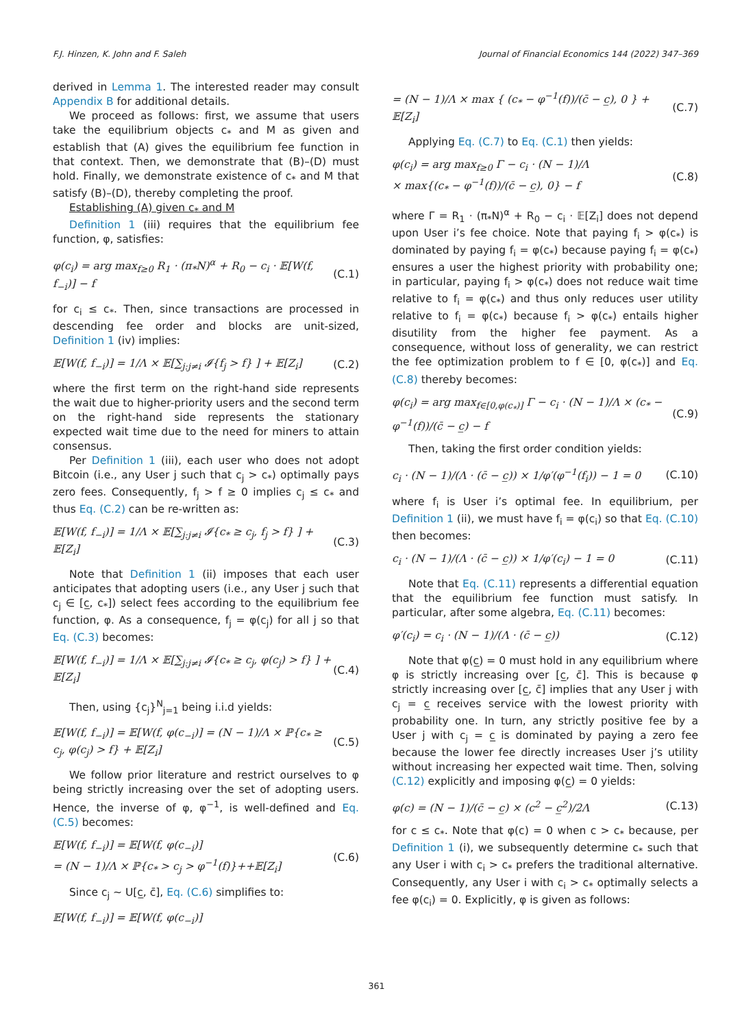F.J. Hinzen, K. John and F. Saleh Journal of Financial Economics 144 (2022) 347–369
derived in Lemma 1. The interested reader may consult Appendix B for additional details.
We proceed as follows: first, we assume that users take the equilibrium objects c<sub>*</sub> and M as given and establish that (A) gives the equilibrium fee function in that context. Then, we demonstrate that (B)–(D) must hold. Finally, we demonstrate existence of c<sub>*</sub> and M that satisfy (B)–(D), thereby completing the proof.
Establishing (A) given c<sub>*</sub> and M
Definition 1 (iii) requires that the equilibrium fee function, φ, satisfies:
φ(c<sub>i</sub>) = arg max<sub>f≥0</sub> R<sub>1</sub> · (π<sub>*</sub>N)<sup>α</sup> + R<sub>0</sub> − c<sub>i</sub> · 𝔼[W(f, f<sub>−i</sub>)] − f (C.1)
for c<sub>i</sub> ≤ c<sub>*</sub>. Then, since transactions are processed in descending fee order and blocks are unit-sized, Definition 1 (iv) implies:
𝔼[W(f, f<sub>−i</sub>)] = 1/Λ × 𝔼[∑<sub>j:j≠i</sub> 𝓘{f<sub>j</sub> > f} ] + 𝔼[Z<sub>i</sub>] (C.2)
where the first term on the right-hand side represents the wait due to higher-priority users and the second term on the right-hand side represents the stationary expected wait time due to the need for miners to attain consensus.
Per Definition 1 (iii), each user who does not adopt Bitcoin (i.e., any User j such that c<sub>j</sub> > c<sub>*</sub>) optimally pays zero fees. Consequently, f<sub>j</sub> > f ≥ 0 implies c<sub>j</sub> ≤ c<sub>*</sub> and thus Eq. (C.2) can be re-written as:
𝔼[W(f, f<sub>−i</sub>)] = 1/Λ × 𝔼[∑<sub>j:j≠i</sub> 𝓘{c<sub>*</sub> ≥ c<sub>j</sub>, f<sub>j</sub> > f} ] + 𝔼[Z<sub>i</sub>] (C.3)
Note that Definition 1 (ii) imposes that each user anticipates that adopting users (i.e., any User j such that c<sub>j</sub> ∈ [c̲, c<sub>*</sub>]) select fees according to the equilibrium fee function, φ. As a consequence, f<sub>j</sub> = φ(c<sub>j</sub>) for all j so that Eq. (C.3) becomes:
𝔼[W(f, f<sub>−i</sub>)] = 1/Λ × 𝔼[∑<sub>j:j≠i</sub> 𝓘{c<sub>*</sub> ≥ c<sub>j</sub>, φ(c<sub>j</sub>) > f} ] + 𝔼[Z<sub>i</sub>] (C.4)
Then, using {c<sub>j</sub>}<sup>N</sup><sub>j=1</sub> being i.i.d yields:
𝔼[W(f, f<sub>−i</sub>)] = 𝔼[W(f, φ(c<sub>−i</sub>)] = (N − 1)/Λ × ℙ{c<sub>*</sub> ≥ c<sub>j</sub>, φ(c<sub>j</sub>) > f} + 𝔼[Z<sub>i</sub>] (C.5)
We follow prior literature and restrict ourselves to φ being strictly increasing over the set of adopting users. Hence, the inverse of φ, φ<sup>−1</sup>, is well-defined and Eq. (C.5) becomes:
𝔼[W(f, f<sub>−i</sub>)] = 𝔼[W(f, φ(c<sub>−i</sub>)]
= (N − 1)/Λ × ℙ{c<sub>*</sub> > c<sub>j</sub> > φ<sup>−1</sup>(f)}++𝔼[Z<sub>i</sub>] (C.6)
Since c<sub>j</sub> ∼ U[c̲, c̄], Eq. (C.6) simplifies to:
𝔼[W(f, f<sub>−i</sub>)] = 𝔼[W(f, φ(c<sub>−i</sub>)]
= (N − 1)/Λ × max { (c<sub>*</sub> − φ<sup>−1</sup>(f))/(c̄ − c̲), 0 } + 𝔼[Z<sub>i</sub>] (C.7)
Applying Eq. (C.7) to Eq. (C.1) then yields:
φ(c<sub>i</sub>) = arg max<sub>f≥0</sub> Γ − c<sub>i</sub> · (N − 1)/Λ
× max{(c<sub>*</sub> − φ<sup>−1</sup>(f))/(c̄ − c̲), 0} − f (C.8)
where Γ = R<sub>1</sub> · (π<sub>*</sub>N)<sup>α</sup> + R<sub>0</sub> − c<sub>i</sub> · 𝔼[Z<sub>i</sub>] does not depend upon User i’s fee choice. Note that paying f<sub>i</sub> > φ(c<sub>*</sub>) is dominated by paying f<sub>i</sub> = φ(c<sub>*</sub>) because paying f<sub>i</sub> = φ(c<sub>*</sub>) ensures a user the highest priority with probability one; in particular, paying f<sub>i</sub> > φ(c<sub>*</sub>) does not reduce wait time relative to f<sub>i</sub> = φ(c<sub>*</sub>) and thus only reduces user utility relative to f<sub>i</sub> = φ(c<sub>*</sub>) because f<sub>i</sub> > φ(c<sub>*</sub>) entails higher disutility from the higher fee payment. As a consequence, without loss of generality, we can restrict the fee optimization problem to f ∈ [0, φ(c<sub>*</sub>)] and Eq. (C.8) thereby becomes:
φ(c<sub>i</sub>) = arg max<sub>f∈[0,φ(c<sub>*</sub>)]</sub> Γ − c<sub>i</sub> · (N − 1)/Λ × (c<sub>*</sub> − φ<sup>−1</sup>(f))/(c̄ − c̲) − f (C.9)
Then, taking the first order condition yields:
c<sub>i</sub> · (N − 1)/(Λ · (c̄ − c̲)) × 1/φ′(φ<sup>−1</sup>(f<sub>i</sub>)) − 1 = 0 (C.10)
where f<sub>i</sub> is User i’s optimal fee. In equilibrium, per Definition 1 (ii), we must have f<sub>i</sub> = φ(c<sub>i</sub>) so that Eq. (C.10) then becomes:
c<sub>i</sub> · (N − 1)/(Λ · (c̄ − c̲)) × 1/φ′(c<sub>i</sub>) − 1 = 0 (C.11)
Note that Eq. (C.11) represents a differential equation that the equilibrium fee function must satisfy. In particular, after some algebra, Eq. (C.11) becomes:
φ′(c<sub>i</sub>) = c<sub>i</sub> · (N − 1)/(Λ · (c̄ − c̲)) (C.12)
Note that φ(c̲) = 0 must hold in any equilibrium where φ is strictly increasing over [c̲, c̄]. This is because φ strictly increasing over [c̲, c̄] implies that any User j with c<sub>j</sub> = c̲ receives service with the lowest priority with probability one. In turn, any strictly positive fee by a User j with c<sub>j</sub> = c̲ is dominated by paying a zero fee because the lower fee directly increases User j’s utility without increasing her expected wait time. Then, solving (C.12) explicitly and imposing φ(c̲) = 0 yields:
φ(c) = (N − 1)/(c̄ − c̲) × (c<sup>2</sup> − c̲<sup>2</sup>)/2Λ (C.13)
for c ≤ c<sub>*</sub>. Note that φ(c) = 0 when c > c<sub>*</sub> because, per Definition 1 (i), we subsequently determine c<sub>*</sub> such that any User i with c<sub>i</sub> > c<sub>*</sub> prefers the traditional alternative. Consequently, any User i with c<sub>i</sub> > c<sub>*</sub> optimally selects a fee φ(c<sub>i</sub>) = 0. Explicitly, φ is given as follows:
361